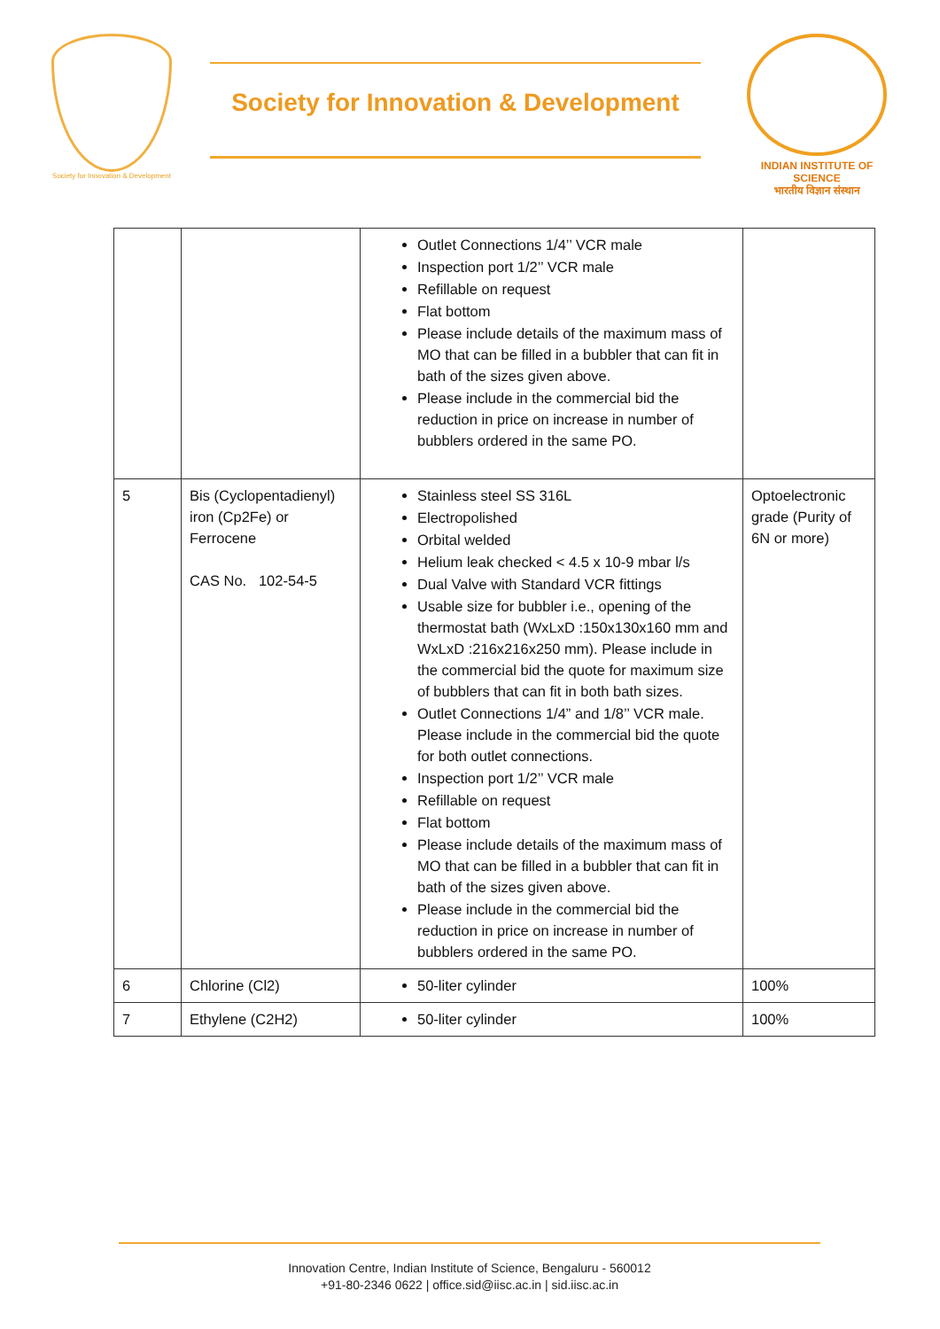Society for Innovation & Development
Society for Innovation & Development
INDIAN INSTITUTE OF SCIENCE
भारतीय विज्ञान संस्थान
| | | Outlet Connections 1/4’’ VCR male Inspection port 1/2’’ VCR male Refillable on request Flat bottom Please include details of the maximum mass of MO that can be filled in a bubbler that can fit in bath of the sizes given above. Please include in the commercial bid the reduction in price on increase in number of bubblers ordered in the same PO. | |
| 5 | Bis (Cyclopentadienyl) iron (Cp2Fe) or Ferrocene CAS No. 102-54-5 | Stainless steel SS 316L Electropolished Orbital welded Helium leak checked < 4.5 x 10-9 mbar l/s Dual Valve with Standard VCR fittings Usable size for bubbler i.e., opening of the thermostat bath (WxLxD :150x130x160 mm and WxLxD :216x216x250 mm). Please include in the commercial bid the quote for maximum size of bubblers that can fit in both bath sizes. Outlet Connections 1/4” and 1/8’’ VCR male. Please include in the commercial bid the quote for both outlet connections. Inspection port 1/2’’ VCR male Refillable on request Flat bottom Please include details of the maximum mass of MO that can be filled in a bubbler that can fit in bath of the sizes given above. Please include in the commercial bid the reduction in price on increase in number of bubblers ordered in the same PO. | Optoelectronic grade (Purity of 6N or more) |
| 6 | Chlorine (Cl2) | 50-liter cylinder | 100% |
| 7 | Ethylene (C2H2) | 50-liter cylinder | 100% |
Innovation Centre, Indian Institute of Science, Bengaluru - 560012
+91-80-2346 0622 | office.sid@iisc.ac.in | sid.iisc.ac.in